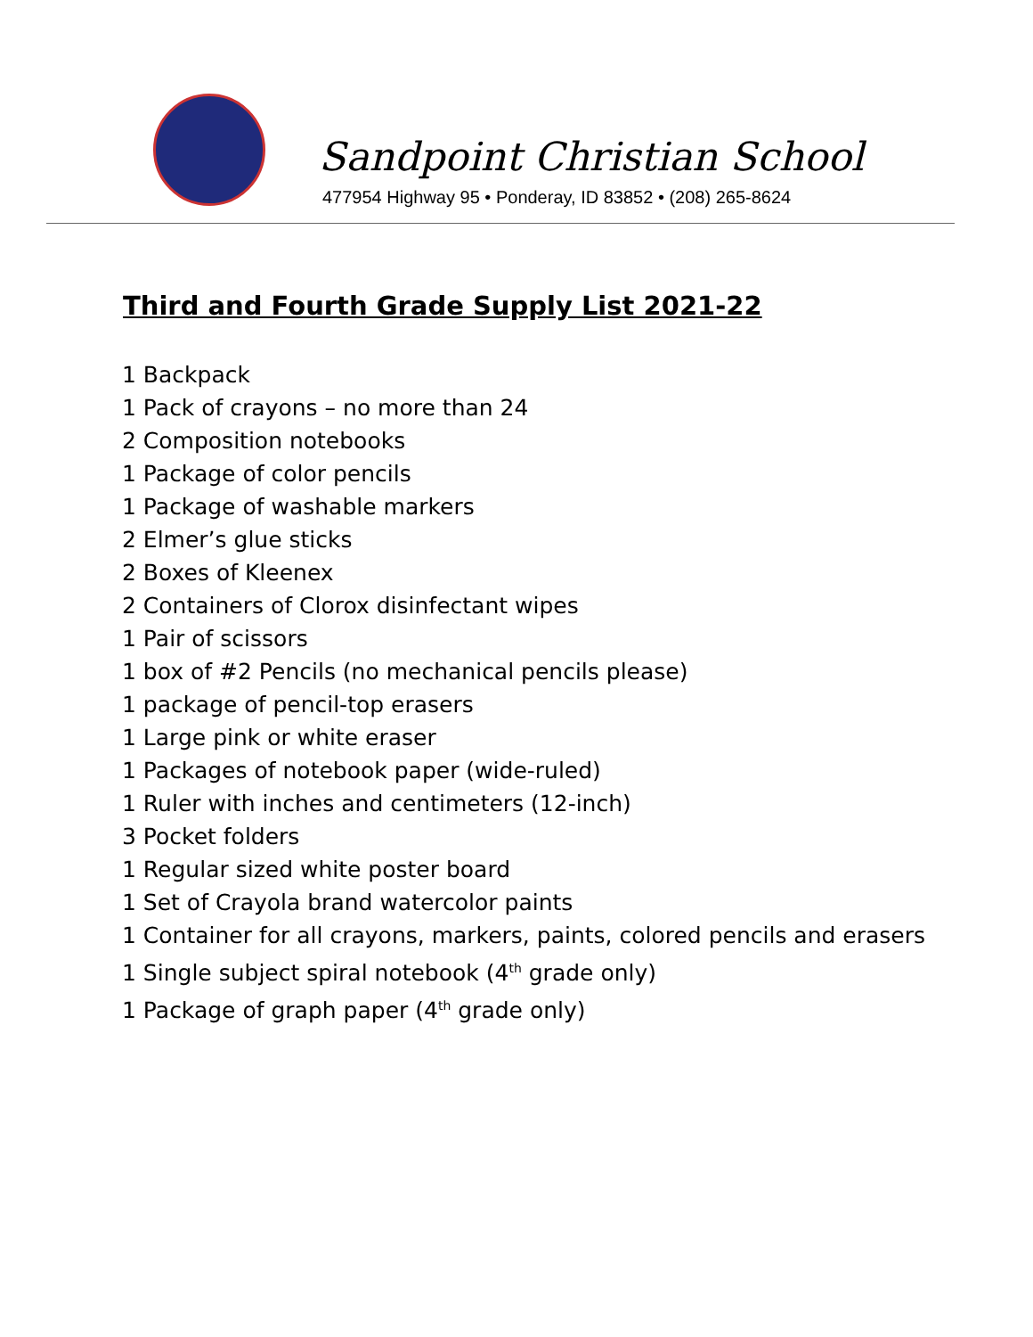Sandpoint Christian School
477954 Highway 95 • Ponderay, ID 83852 • (208) 265-8624
Third and Fourth Grade Supply List 2021-22
1 Backpack
1 Pack of crayons – no more than 24
2 Composition notebooks
1 Package of color pencils
1 Package of washable markers
2 Elmer’s glue sticks
2 Boxes of Kleenex
2 Containers of Clorox disinfectant wipes
1 Pair of scissors
1 box of #2 Pencils (no mechanical pencils please)
1 package of pencil-top erasers
1 Large pink or white eraser
1 Packages of notebook paper (wide-ruled)
1 Ruler with inches and centimeters (12-inch)
3 Pocket folders
1 Regular sized white poster board
1 Set of Crayola brand watercolor paints
1 Container for all crayons, markers, paints, colored pencils and erasers
1 Single subject spiral notebook (4<sup>th</sup> grade only)
1 Package of graph paper (4<sup>th</sup> grade only)